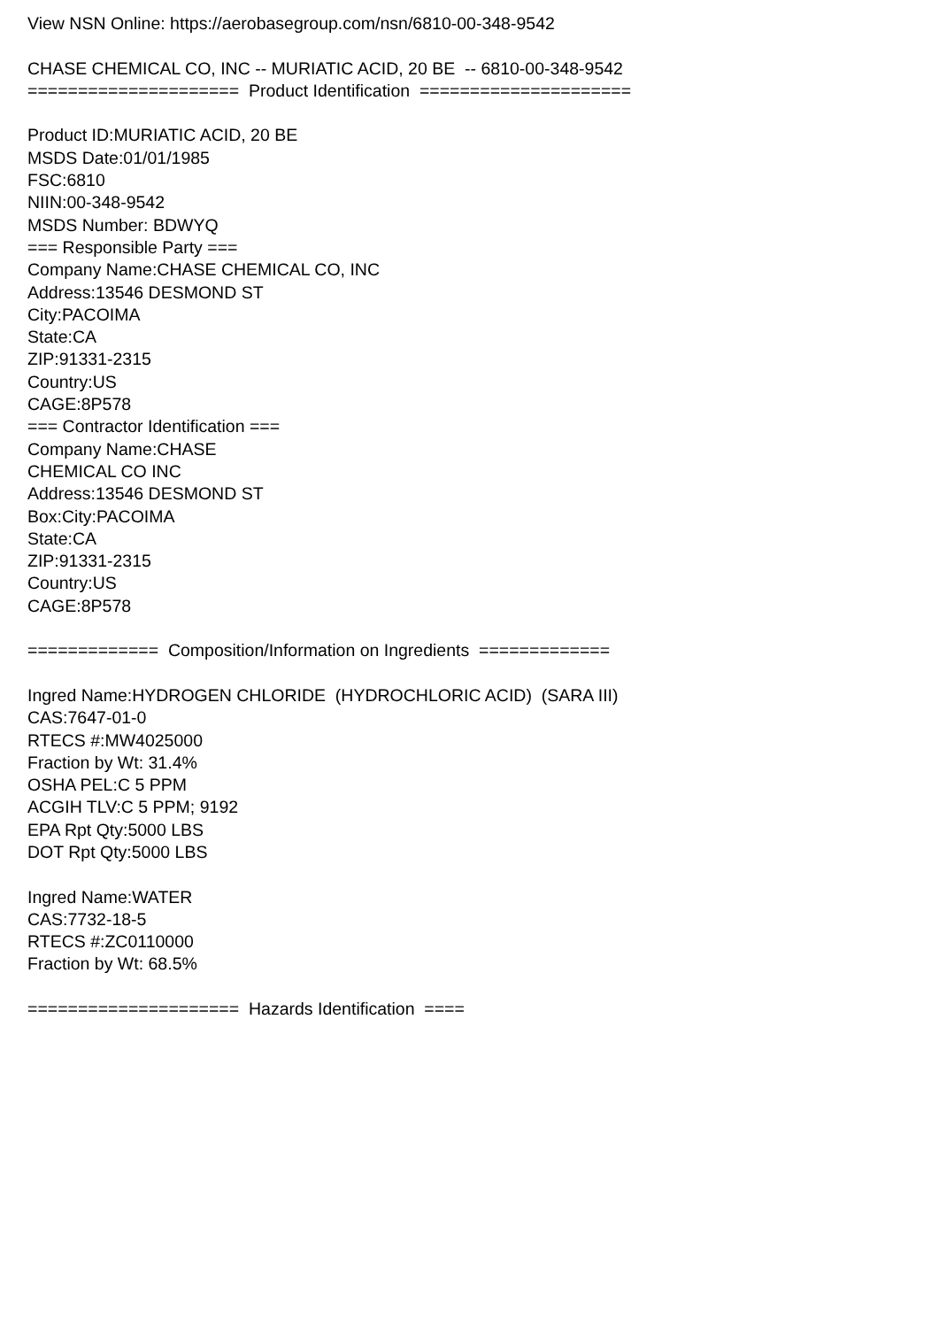View NSN Online: https://aerobasegroup.com/nsn/6810-00-348-9542 CHASE CHEMICAL CO, INC -- MURIATIC ACID, 20 BE -- 6810-00-348-9542 ===================== Product Identification ===================== Product ID:MURIATIC ACID, 20 BE MSDS Date:01/01/1985 FSC:6810 NIIN:00-348-9542 MSDS Number: BDWYQ === Responsible Party === Company Name:CHASE CHEMICAL CO, INC Address:13546 DESMOND ST City:PACOIMA State:CA ZIP:91331-2315 Country:US CAGE:8P578 === Contractor Identification === Company Name:CHASE CHEMICAL CO INC Address:13546 DESMOND ST Box:City:PACOIMA State:CA ZIP:91331-2315 Country:US CAGE:8P578 ============= Composition/Information on Ingredients ============= Ingred Name:HYDROGEN CHLORIDE (HYDROCHLORIC ACID) (SARA III) CAS:7647-01-0 RTECS #:MW4025000 Fraction by Wt: 31.4% OSHA PEL:C 5 PPM ACGIH TLV:C 5 PPM; 9192 EPA Rpt Qty:5000 LBS DOT Rpt Qty:5000 LBS Ingred Name:WATER CAS:7732-18-5 RTECS #:ZC0110000 Fraction by Wt: 68.5% ===================== Hazards Identification ====